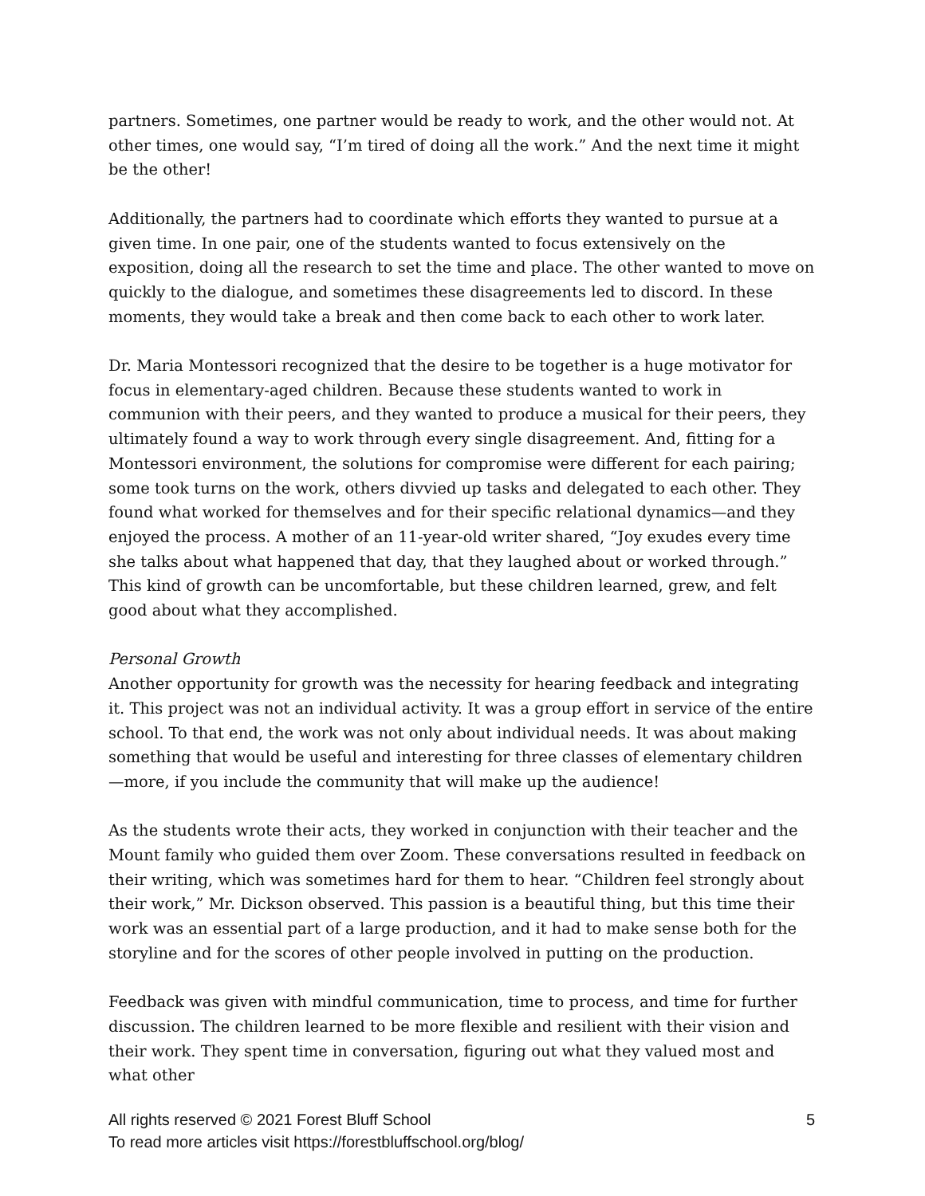partners. Sometimes, one partner would be ready to work, and the other would not. At other times, one would say, “I’m tired of doing all the work.” And the next time it might be the other!
Additionally, the partners had to coordinate which efforts they wanted to pursue at a given time. In one pair, one of the students wanted to focus extensively on the exposition, doing all the research to set the time and place. The other wanted to move on quickly to the dialogue, and sometimes these disagreements led to discord. In these moments, they would take a break and then come back to each other to work later.
Dr. Maria Montessori recognized that the desire to be together is a huge motivator for focus in elementary-aged children. Because these students wanted to work in communion with their peers, and they wanted to produce a musical for their peers, they ultimately found a way to work through every single disagreement. And, fitting for a Montessori environment, the solutions for compromise were different for each pairing; some took turns on the work, others divvied up tasks and delegated to each other. They found what worked for themselves and for their specific relational dynamics—and they enjoyed the process. A mother of an 11-year-old writer shared, “Joy exudes every time she talks about what happened that day, that they laughed about or worked through.” This kind of growth can be uncomfortable, but these children learned, grew, and felt good about what they accomplished.
Personal Growth
Another opportunity for growth was the necessity for hearing feedback and integrating it. This project was not an individual activity. It was a group effort in service of the entire school. To that end, the work was not only about individual needs. It was about making something that would be useful and interesting for three classes of elementary children—more, if you include the community that will make up the audience!
As the students wrote their acts, they worked in conjunction with their teacher and the Mount family who guided them over Zoom. These conversations resulted in feedback on their writing, which was sometimes hard for them to hear. “Children feel strongly about their work,” Mr. Dickson observed. This passion is a beautiful thing, but this time their work was an essential part of a large production, and it had to make sense both for the storyline and for the scores of other people involved in putting on the production.
Feedback was given with mindful communication, time to process, and time for further discussion. The children learned to be more flexible and resilient with their vision and their work. They spent time in conversation, figuring out what they valued most and what other
5 All rights reserved © 2021 Forest Bluff School
To read more articles visit https://forestbluffschool.org/blog/